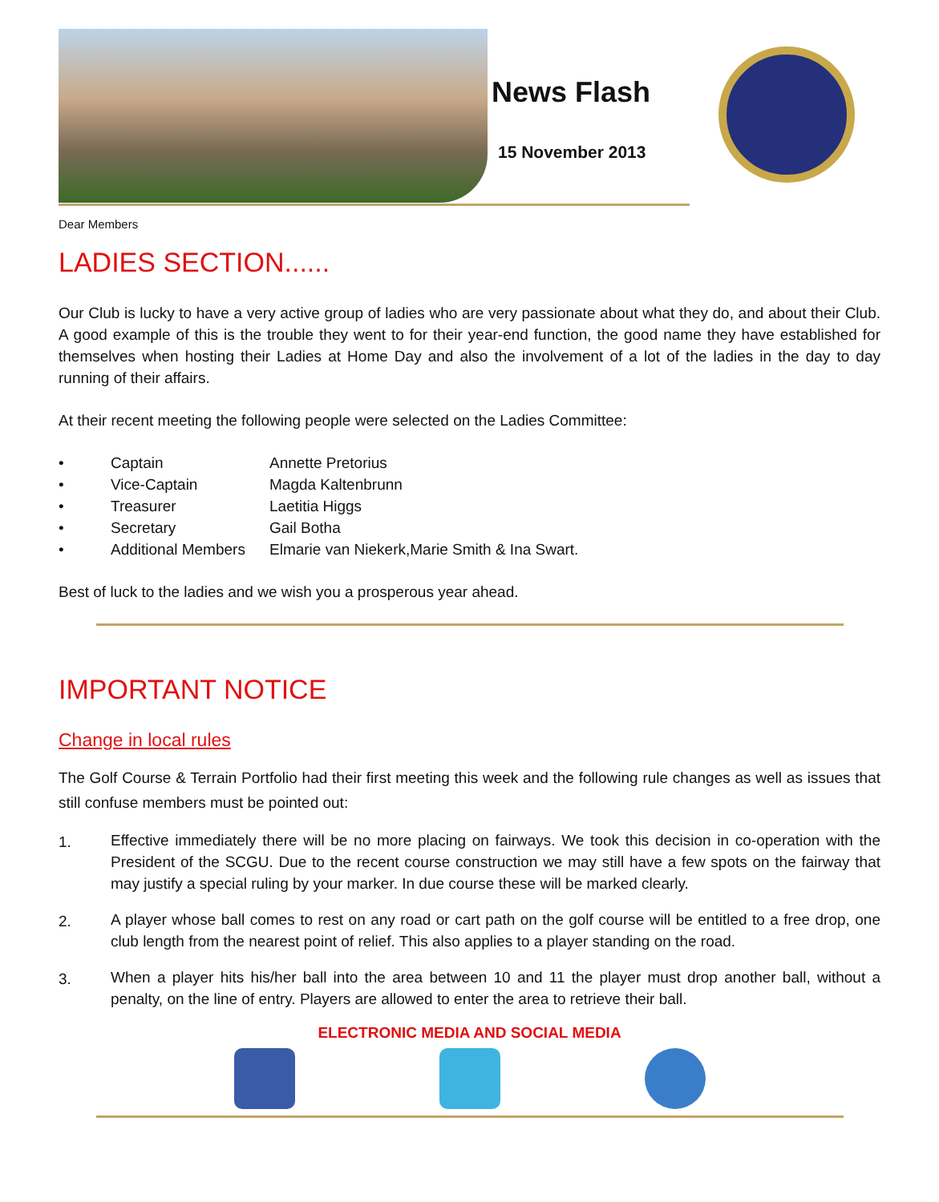News Flash
15 November 2013
Dear Members
LADIES SECTION......
Our Club is lucky to have a very active group of ladies who are very passionate about what they do, and about their Club. A good example of this is the trouble they went to for their year-end function, the good name they have established for themselves when hosting their Ladies at Home Day and also the involvement of a lot of the ladies in the day to day running of their affairs.
At their recent meeting the following people were selected on the Ladies Committee:
• Captain Annette Pretorius
• Vice-Captain Magda Kaltenbrunn
• Treasurer Laetitia Higgs
• Secretary Gail Botha
• Additional Members Elmarie van Niekerk,Marie Smith & Ina Swart.
Best of luck to the ladies and we wish you a prosperous year ahead.
IMPORTANT NOTICE
Change in local rules
The Golf Course & Terrain Portfolio had their first meeting this week and the following rule changes as well as issues that still confuse members must be pointed out:
1.
Effective immediately there will be no more placing on fairways. We took this decision in co-operation with the President of the SCGU. Due to the recent course construction we may still have a few spots on the fairway that may justify a special ruling by your marker. In due course these will be marked clearly.
2.
A player whose ball comes to rest on any road or cart path on the golf course will be entitled to a free drop, one club length from the nearest point of relief. This also applies to a player standing on the road.
3.
When a player hits his/her ball into the area between 10 and 11 the player must drop another ball, without a penalty, on the line of entry. Players are allowed to enter the area to retrieve their ball.
ELECTRONIC MEDIA AND SOCIAL MEDIA